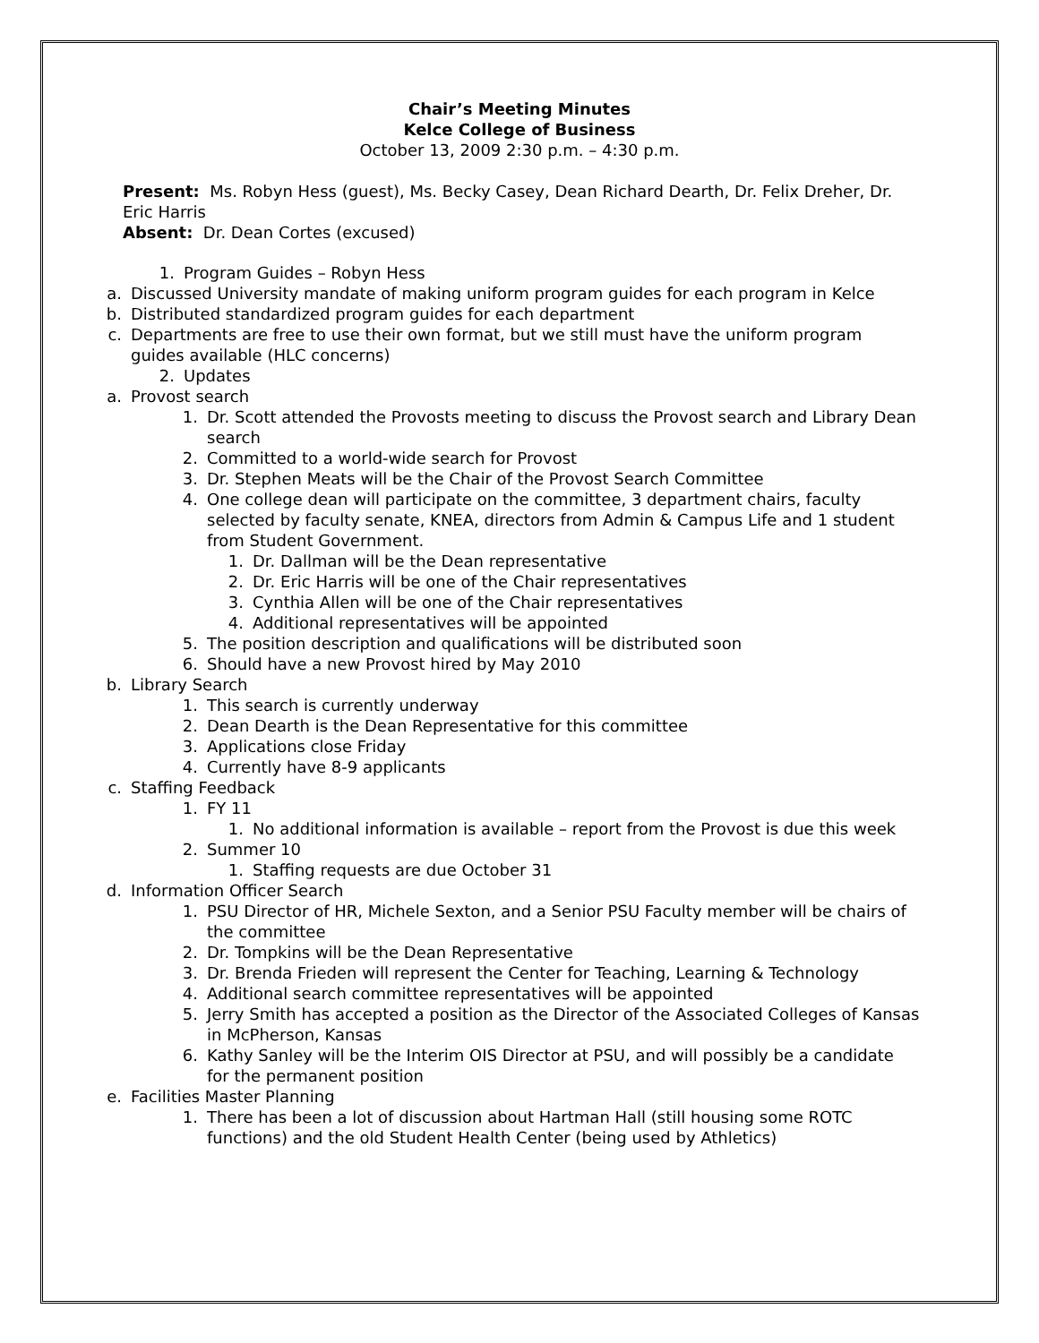Chair’s Meeting Minutes
Kelce College of Business
October 13, 2009 2:30 p.m. – 4:30 p.m.
Present: Ms. Robyn Hess (guest), Ms. Becky Casey, Dean Richard Dearth, Dr. Felix Dreher, Dr. Eric Harris
Absent: Dr. Dean Cortes (excused)
1. Program Guides – Robyn Hess
a. Discussed University mandate of making uniform program guides for each program in Kelce
b. Distributed standardized program guides for each department
c. Departments are free to use their own format, but we still must have the uniform program guides available (HLC concerns)
2. Updates
a. Provost search
1. Dr. Scott attended the Provosts meeting to discuss the Provost search and Library Dean search
2. Committed to a world-wide search for Provost
3. Dr. Stephen Meats will be the Chair of the Provost Search Committee
4. One college dean will participate on the committee, 3 department chairs, faculty selected by faculty senate, KNEA, directors from Admin & Campus Life and 1 student from Student Government.
1. Dr. Dallman will be the Dean representative
2. Dr. Eric Harris will be one of the Chair representatives
3. Cynthia Allen will be one of the Chair representatives
4. Additional representatives will be appointed
5. The position description and qualifications will be distributed soon
6. Should have a new Provost hired by May 2010
b. Library Search
1. This search is currently underway
2. Dean Dearth is the Dean Representative for this committee
3. Applications close Friday
4. Currently have 8-9 applicants
c. Staffing Feedback
1. FY 11
1. No additional information is available – report from the Provost is due this week
2. Summer 10
1. Staffing requests are due October 31
d. Information Officer Search
1. PSU Director of HR, Michele Sexton, and a Senior PSU Faculty member will be chairs of the committee
2. Dr. Tompkins will be the Dean Representative
3. Dr. Brenda Frieden will represent the Center for Teaching, Learning & Technology
4. Additional search committee representatives will be appointed
5. Jerry Smith has accepted a position as the Director of the Associated Colleges of Kansas in McPherson, Kansas
6. Kathy Sanley will be the Interim OIS Director at PSU, and will possibly be a candidate for the permanent position
e. Facilities Master Planning
1. There has been a lot of discussion about Hartman Hall (still housing some ROTC functions) and the old Student Health Center (being used by Athletics)